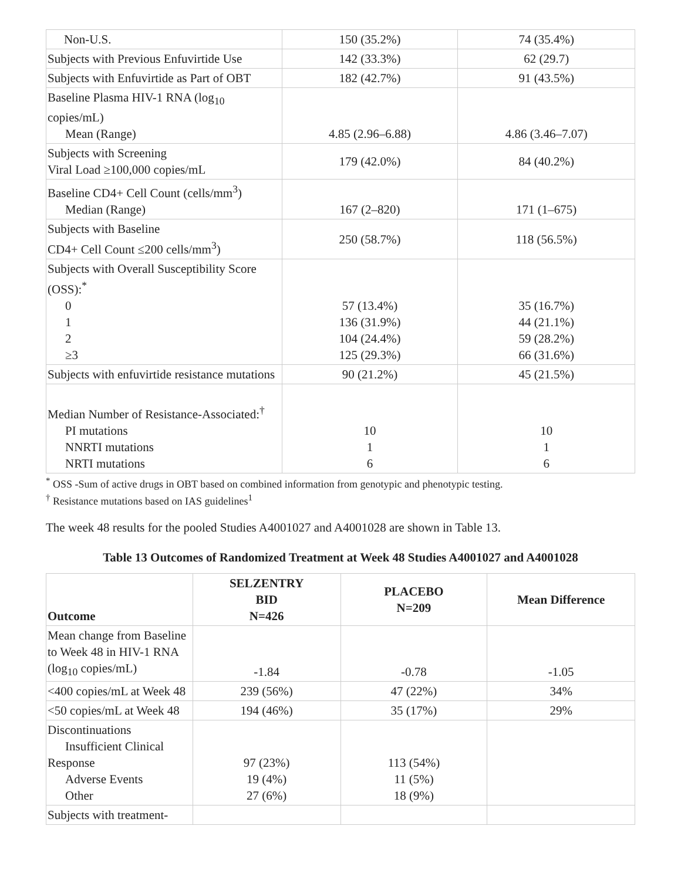| Non-U.S. | 150 (35.2%) | 74 (35.4%) |
| Subjects with Previous Enfuvirtide Use | 142 (33.3%) | 62 (29.7) |
| Subjects with Enfuvirtide as Part of OBT | 182 (42.7%) | 91 (43.5%) |
| Baseline Plasma HIV-1 RNA (log<sub>10</sub> copies/mL) Mean (Range) | 4.85 (2.96–6.88) | 4.86 (3.46–7.07) |
| Subjects with Screening Viral Load ≥100,000 copies/mL | 179 (42.0%) | 84 (40.2%) |
| Baseline CD4+ Cell Count (cells/mm<sup>3</sup>) Median (Range) | 167 (2–820) | 171 (1–675) |
| Subjects with Baseline CD4+ Cell Count ≤200 cells/mm<sup>3</sup>) | 250 (58.7%) | 118 (56.5%) |
| Subjects with Overall Susceptibility Score (OSS):<sup>*</sup> 0 1 2 ≥3 | 57 (13.4%) 136 (31.9%) 104 (24.4%) 125 (29.3%) | 35 (16.7%) 44 (21.1%) 59 (28.2%) 66 (31.6%) |
| Subjects with enfuvirtide resistance mutations | 90 (21.2%) | 45 (21.5%) |
| Median Number of Resistance-Associated:<sup>†</sup> PI mutations NNRTI mutations NRTI mutations | 10 1 6 | 10 1 6 |
<sup>*</sup> OSS -Sum of active drugs in OBT based on combined information from genotypic and phenotypic testing.
<sup>†</sup> Resistance mutations based on IAS guidelines<sup>1</sup>
The week 48 results for the pooled Studies A4001027 and A4001028 are shown in Table 13.
Table 13 Outcomes of Randomized Treatment at Week 48 Studies A4001027 and A4001028
| Outcome | SELZENTRY BID N=426 | PLACEBO N=209 | Mean Difference |
| --- | --- | --- | --- |
| Mean change from Baseline to Week 48 in HIV-1 RNA (log<sub>10</sub> copies/mL) | -1.84 | -0.78 | -1.05 |
| <400 copies/mL at Week 48 | 239 (56%) | 47 (22%) | 34% |
| <50 copies/mL at Week 48 | 194 (46%) | 35 (17%) | 29% |
| Discontinuations Insufficient Clinical Response Adverse Events Other | 97 (23%) 19 (4%) 27 (6%) | 113 (54%) 11 (5%) 18 (9%) | |
| Subjects with treatment- | | | |